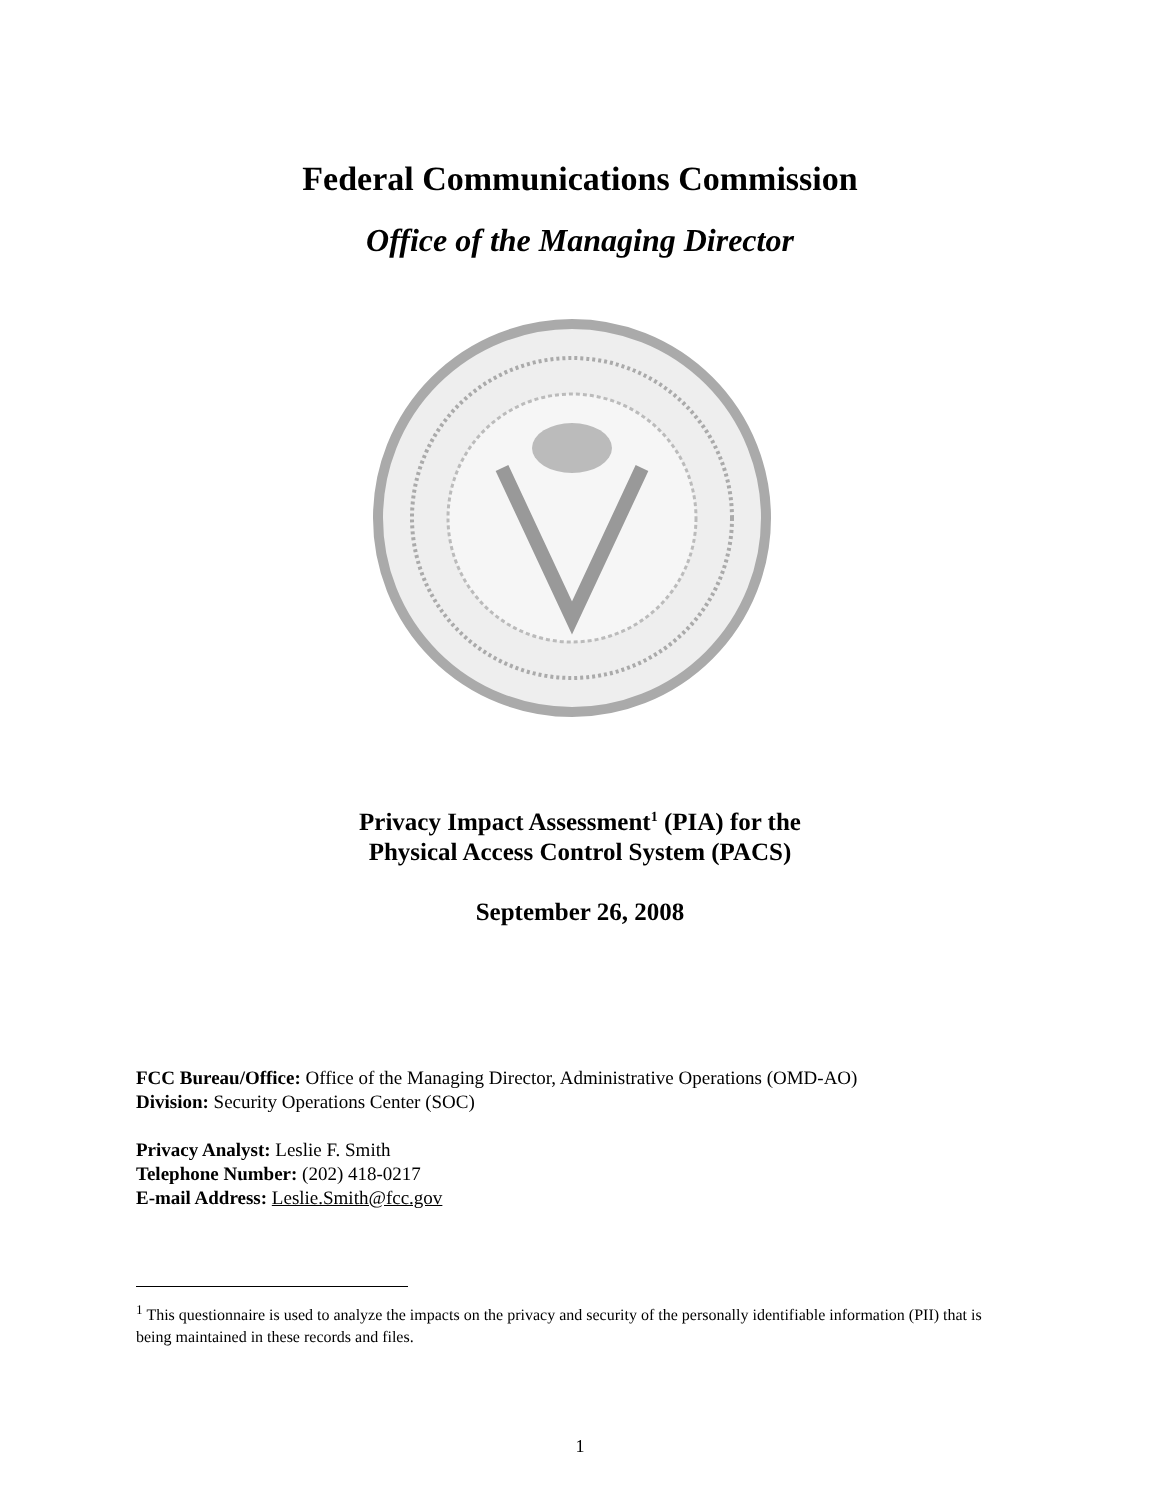Federal Communications Commission
Office of the Managing Director
Privacy Impact Assessment<sup>1</sup> (PIA) for the
Physical Access Control System (PACS)
September 26, 2008
FCC Bureau/Office: Office of the Managing Director, Administrative Operations (OMD-AO)
Division: Security Operations Center (SOC)
Privacy Analyst: Leslie F. Smith
Telephone Number: (202) 418-0217
E-mail Address: Leslie.Smith@fcc.gov
<sup>1</sup> This questionnaire is used to analyze the impacts on the privacy and security of the personally identifiable information (PII) that is being maintained in these records and files.
1